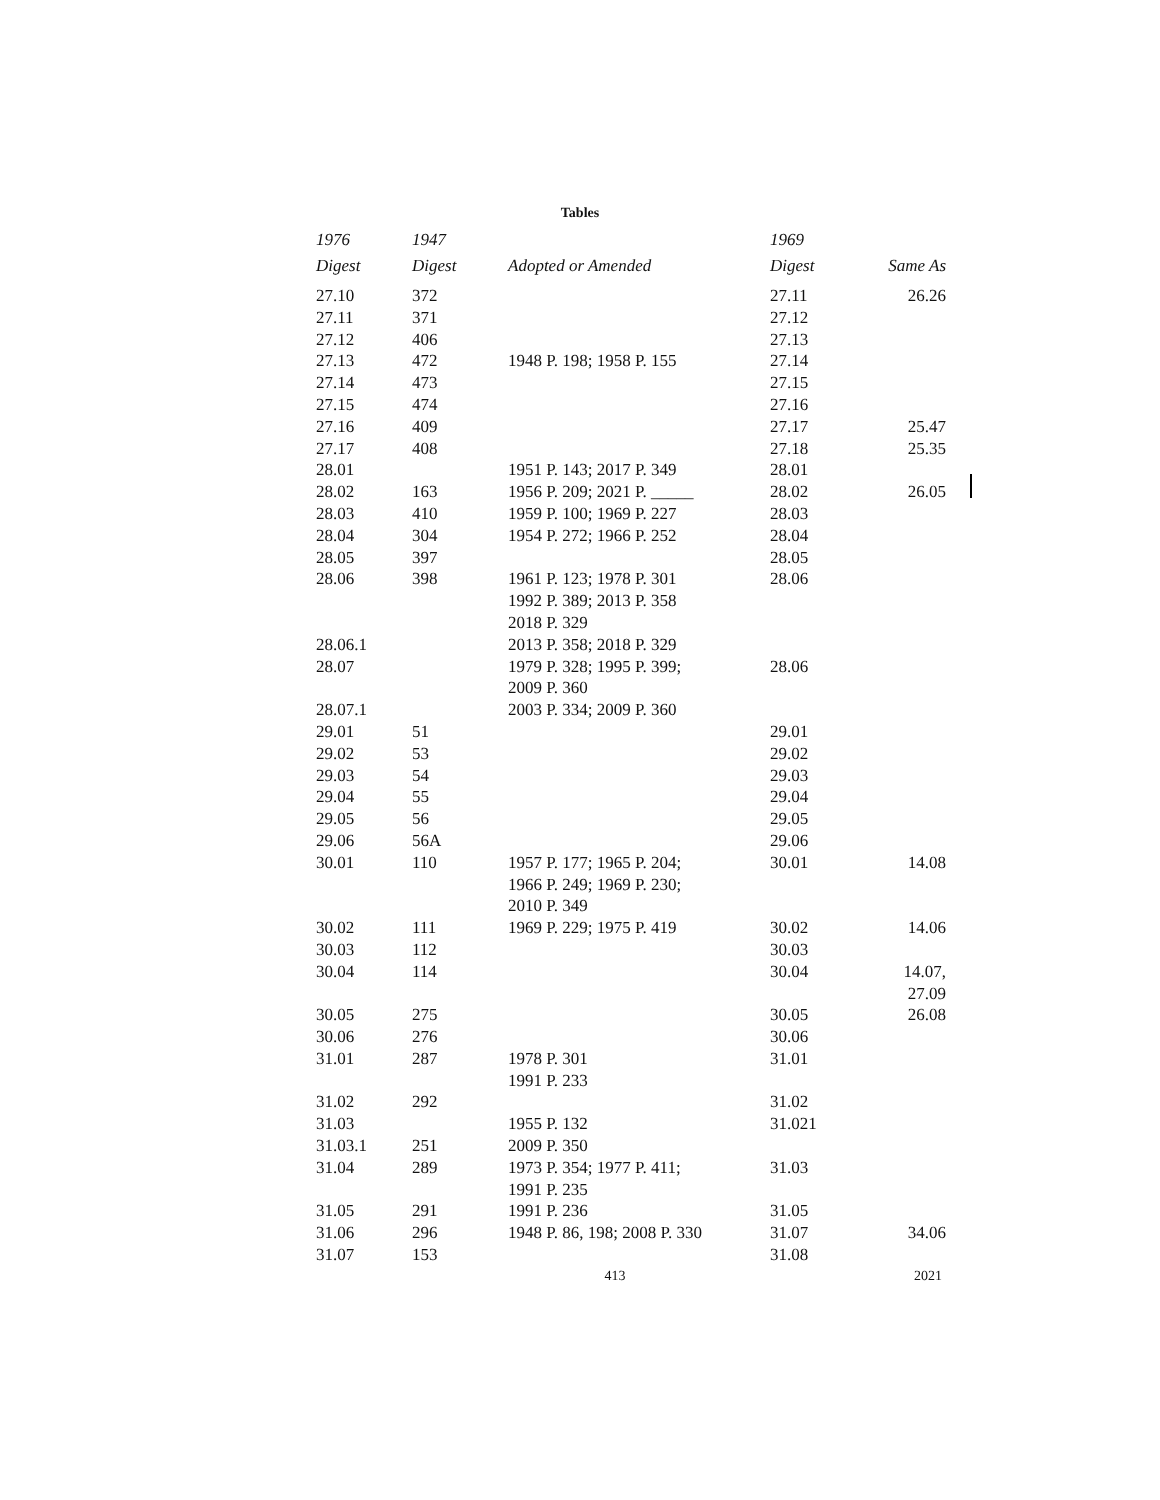Tables
| 1976 Digest | 1947 Digest | Adopted or Amended | 1969 Digest | Same As |
| --- | --- | --- | --- | --- |
| 27.10 | 372 | | 27.11 | 26.26 |
| 27.11 | 371 | | 27.12 | |
| 27.12 | 406 | | 27.13 | |
| 27.13 | 472 | 1948 P. 198; 1958 P. 155 | 27.14 | |
| 27.14 | 473 | | 27.15 | |
| 27.15 | 474 | | 27.16 | |
| 27.16 | 409 | | 27.17 | 25.47 |
| 27.17 | 408 | | 27.18 | 25.35 |
| 28.01 | | 1951 P. 143; 2017 P. 349 | 28.01 | |
| 28.02 | 163 | 1956 P. 209; 2021 P. _____ | 28.02 | 26.05 |
| 28.03 | 410 | 1959 P. 100; 1969 P. 227 | 28.03 | |
| 28.04 | 304 | 1954 P. 272; 1966 P. 252 | 28.04 | |
| 28.05 | 397 | | 28.05 | |
| 28.06 | 398 | 1961 P. 123; 1978 P. 301 1992 P. 389; 2013 P. 358 2018 P. 329 | 28.06 | |
| 28.06.1 | | 2013 P. 358; 2018 P. 329 | | |
| 28.07 | | 1979 P. 328; 1995 P. 399; 2009 P. 360 | 28.06 | |
| 28.07.1 | | 2003 P. 334; 2009 P. 360 | | |
| 29.01 | 51 | | 29.01 | |
| 29.02 | 53 | | 29.02 | |
| 29.03 | 54 | | 29.03 | |
| 29.04 | 55 | | 29.04 | |
| 29.05 | 56 | | 29.05 | |
| 29.06 | 56A | | 29.06 | |
| 30.01 | 110 | 1957 P. 177; 1965 P. 204; 1966 P. 249; 1969 P. 230; 2010 P. 349 | 30.01 | 14.08 |
| 30.02 | 111 | 1969 P. 229; 1975 P. 419 | 30.02 | 14.06 |
| 30.03 | 112 | | 30.03 | |
| 30.04 | 114 | | 30.04 | 14.07, 27.09 |
| 30.05 | 275 | | 30.05 | 26.08 |
| 30.06 | 276 | | 30.06 | |
| 31.01 | 287 | 1978 P. 301 1991 P. 233 | 31.01 | |
| 31.02 | 292 | | 31.02 | |
| 31.03 | | 1955 P. 132 | 31.021 | |
| 31.03.1 | 251 | 2009 P. 350 | | |
| 31.04 | 289 | 1973 P. 354; 1977 P. 411; 1991 P. 235 | 31.03 | |
| 31.05 | 291 | 1991 P. 236 | 31.05 | |
| 31.06 | 296 | 1948 P. 86, 198; 2008 P. 330 | 31.07 | 34.06 |
| 31.07 | 153 | | 31.08 | |
413 2021